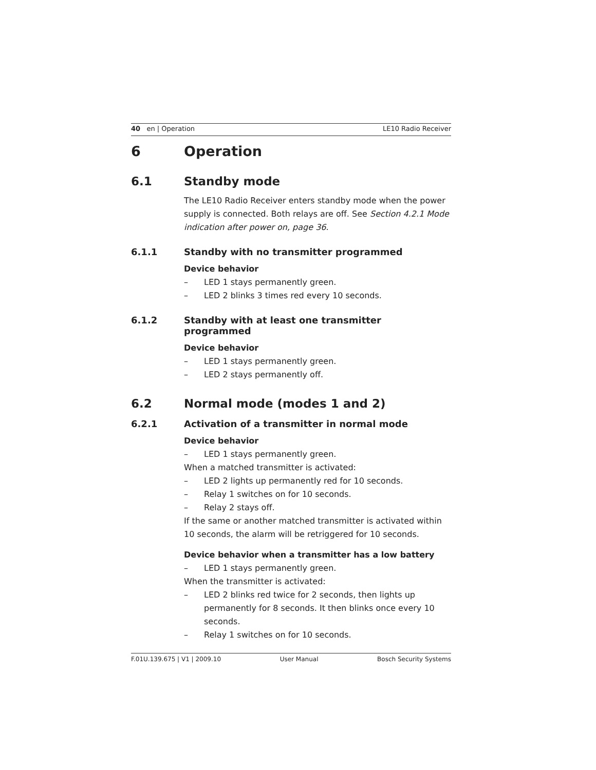40 en | Operation LE10 Radio Receiver
6 Operation
6.1 Standby mode
The LE10 Radio Receiver enters standby mode when the power supply is connected. Both relays are off. See Section 4.2.1 Mode indication after power on, page 36.
6.1.1 Standby with no transmitter programmed
Device behavior
– LED 1 stays permanently green.
– LED 2 blinks 3 times red every 10 seconds.
6.1.2 Standby with at least one transmitter programmed
Device behavior
– LED 1 stays permanently green.
– LED 2 stays permanently off.
6.2 Normal mode (modes 1 and 2)
6.2.1 Activation of a transmitter in normal mode
Device behavior
– LED 1 stays permanently green.
When a matched transmitter is activated:
– LED 2 lights up permanently red for 10 seconds.
– Relay 1 switches on for 10 seconds.
– Relay 2 stays off.
If the same or another matched transmitter is activated within 10 seconds, the alarm will be retriggered for 10 seconds.
Device behavior when a transmitter has a low battery
– LED 1 stays permanently green.
When the transmitter is activated:
– LED 2 blinks red twice for 2 seconds, then lights up permanently for 8 seconds. It then blinks once every 10 seconds.
– Relay 1 switches on for 10 seconds.
F.01U.139.675 | V1 | 2009.10 User Manual Bosch Security Systems